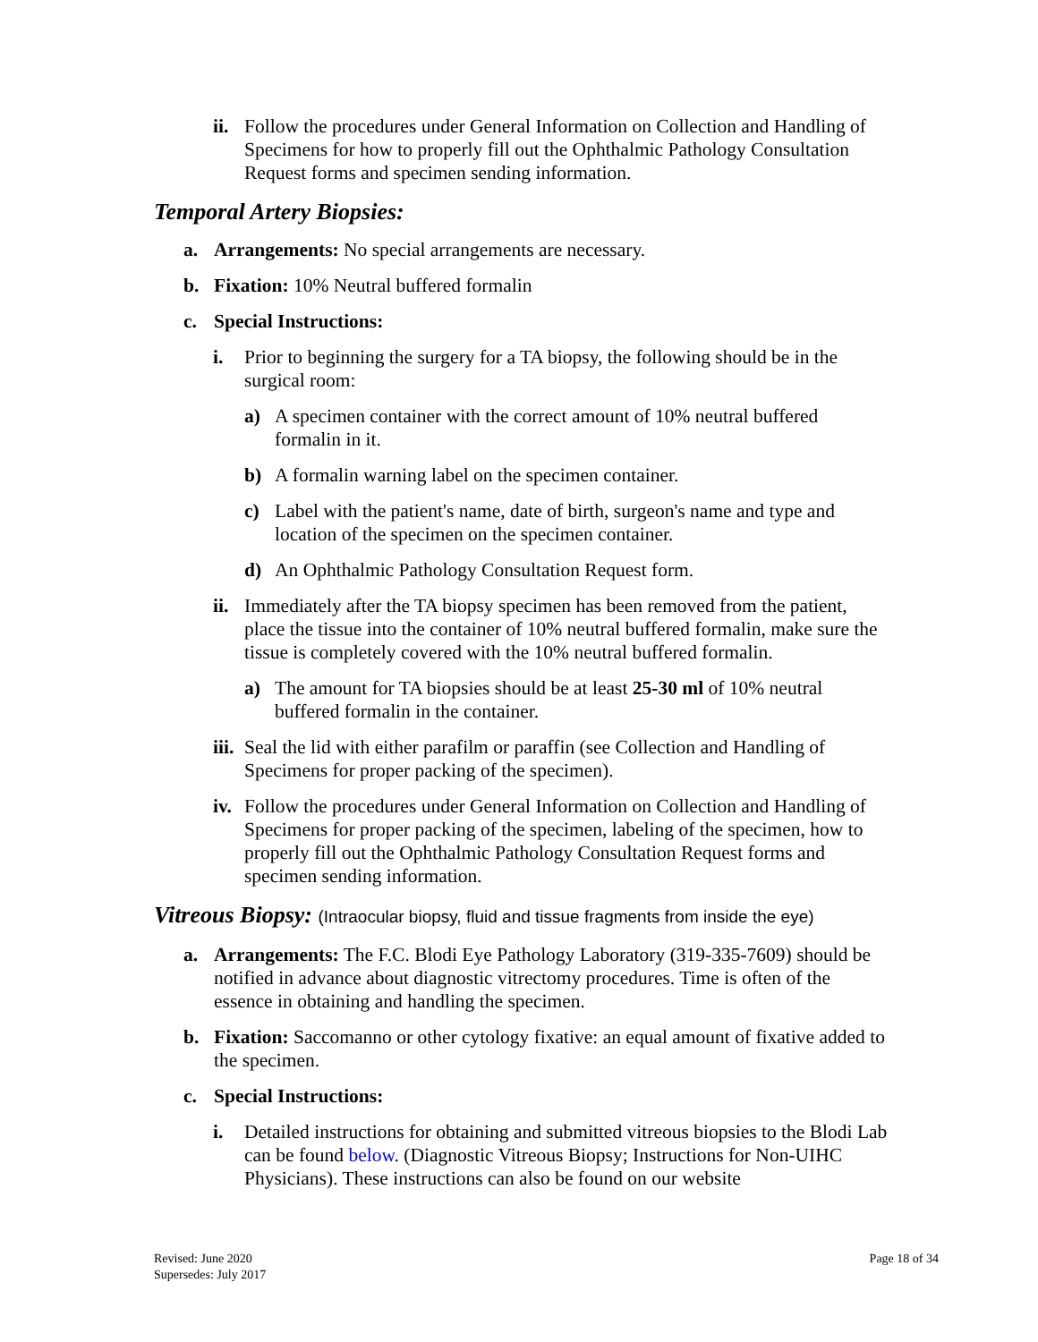ii. Follow the procedures under General Information on Collection and Handling of Specimens for how to properly fill out the Ophthalmic Pathology Consultation Request forms and specimen sending information.
Temporal Artery Biopsies:
a. Arrangements: No special arrangements are necessary.
b. Fixation: 10% Neutral buffered formalin
c. Special Instructions:
i. Prior to beginning the surgery for a TA biopsy, the following should be in the surgical room:
a) A specimen container with the correct amount of 10% neutral buffered formalin in it.
b) A formalin warning label on the specimen container.
c) Label with the patient's name, date of birth, surgeon's name and type and location of the specimen on the specimen container.
d) An Ophthalmic Pathology Consultation Request form.
ii. Immediately after the TA biopsy specimen has been removed from the patient, place the tissue into the container of 10% neutral buffered formalin, make sure the tissue is completely covered with the 10% neutral buffered formalin.
a) The amount for TA biopsies should be at least 25-30 ml of 10% neutral buffered formalin in the container.
iii. Seal the lid with either parafilm or paraffin (see Collection and Handling of Specimens for proper packing of the specimen).
iv. Follow the procedures under General Information on Collection and Handling of Specimens for proper packing of the specimen, labeling of the specimen, how to properly fill out the Ophthalmic Pathology Consultation Request forms and specimen sending information.
Vitreous Biopsy: (Intraocular biopsy, fluid and tissue fragments from inside the eye)
a. Arrangements: The F.C. Blodi Eye Pathology Laboratory (319-335-7609) should be notified in advance about diagnostic vitrectomy procedures. Time is often of the essence in obtaining and handling the specimen.
b. Fixation: Saccomanno or other cytology fixative: an equal amount of fixative added to the specimen.
c. Special Instructions:
i. Detailed instructions for obtaining and submitted vitreous biopsies to the Blodi Lab can be found below. (Diagnostic Vitreous Biopsy; Instructions for Non-UIHC Physicians). These instructions can also be found on our website
Revised: June 2020
Supersedes: July 2017
Page 18 of 34